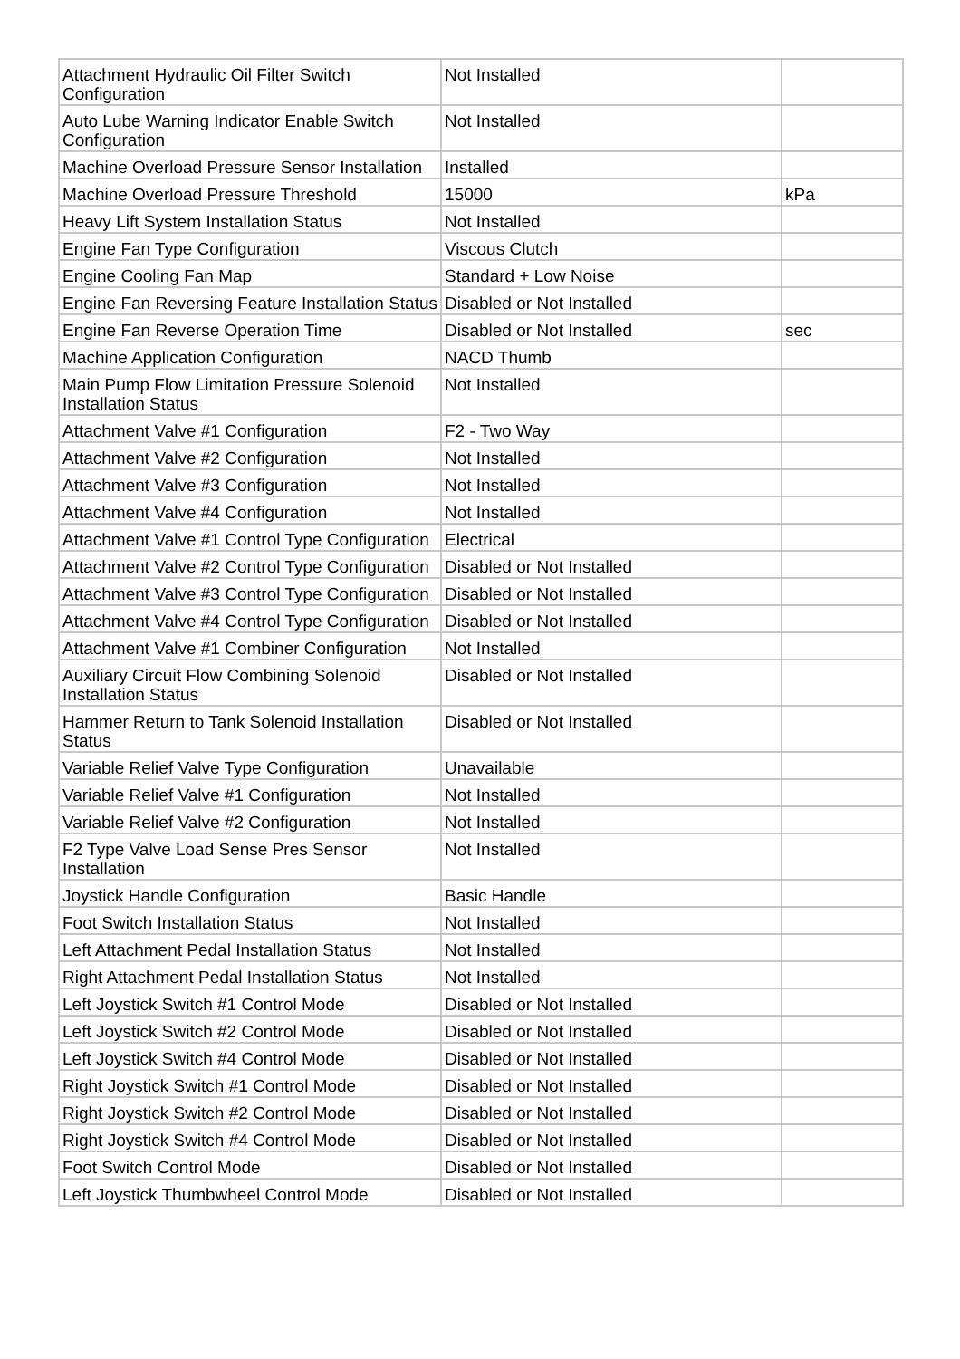| Attachment Hydraulic Oil Filter Switch Configuration | Not Installed | |
| Auto Lube Warning Indicator Enable Switch Configuration | Not Installed | |
| Machine Overload Pressure Sensor Installation | Installed | |
| Machine Overload Pressure Threshold | 15000 | kPa |
| Heavy Lift System Installation Status | Not Installed | |
| Engine Fan Type Configuration | Viscous Clutch | |
| Engine Cooling Fan Map | Standard + Low Noise | |
| Engine Fan Reversing Feature Installation Status | Disabled or Not Installed | |
| Engine Fan Reverse Operation Time | Disabled or Not Installed | sec |
| Machine Application Configuration | NACD Thumb | |
| Main Pump Flow Limitation Pressure Solenoid Installation Status | Not Installed | |
| Attachment Valve #1 Configuration | F2 - Two Way | |
| Attachment Valve #2 Configuration | Not Installed | |
| Attachment Valve #3 Configuration | Not Installed | |
| Attachment Valve #4 Configuration | Not Installed | |
| Attachment Valve #1 Control Type Configuration | Electrical | |
| Attachment Valve #2 Control Type Configuration | Disabled or Not Installed | |
| Attachment Valve #3 Control Type Configuration | Disabled or Not Installed | |
| Attachment Valve #4 Control Type Configuration | Disabled or Not Installed | |
| Attachment Valve #1 Combiner Configuration | Not Installed | |
| Auxiliary Circuit Flow Combining Solenoid Installation Status | Disabled or Not Installed | |
| Hammer Return to Tank Solenoid Installation Status | Disabled or Not Installed | |
| Variable Relief Valve Type Configuration | Unavailable | |
| Variable Relief Valve #1 Configuration | Not Installed | |
| Variable Relief Valve #2 Configuration | Not Installed | |
| F2 Type Valve Load Sense Pres Sensor Installation | Not Installed | |
| Joystick Handle Configuration | Basic Handle | |
| Foot Switch Installation Status | Not Installed | |
| Left Attachment Pedal Installation Status | Not Installed | |
| Right Attachment Pedal Installation Status | Not Installed | |
| Left Joystick Switch #1 Control Mode | Disabled or Not Installed | |
| Left Joystick Switch #2 Control Mode | Disabled or Not Installed | |
| Left Joystick Switch #4 Control Mode | Disabled or Not Installed | |
| Right Joystick Switch #1 Control Mode | Disabled or Not Installed | |
| Right Joystick Switch #2 Control Mode | Disabled or Not Installed | |
| Right Joystick Switch #4 Control Mode | Disabled or Not Installed | |
| Foot Switch Control Mode | Disabled or Not Installed | |
| Left Joystick Thumbwheel Control Mode | Disabled or Not Installed | |